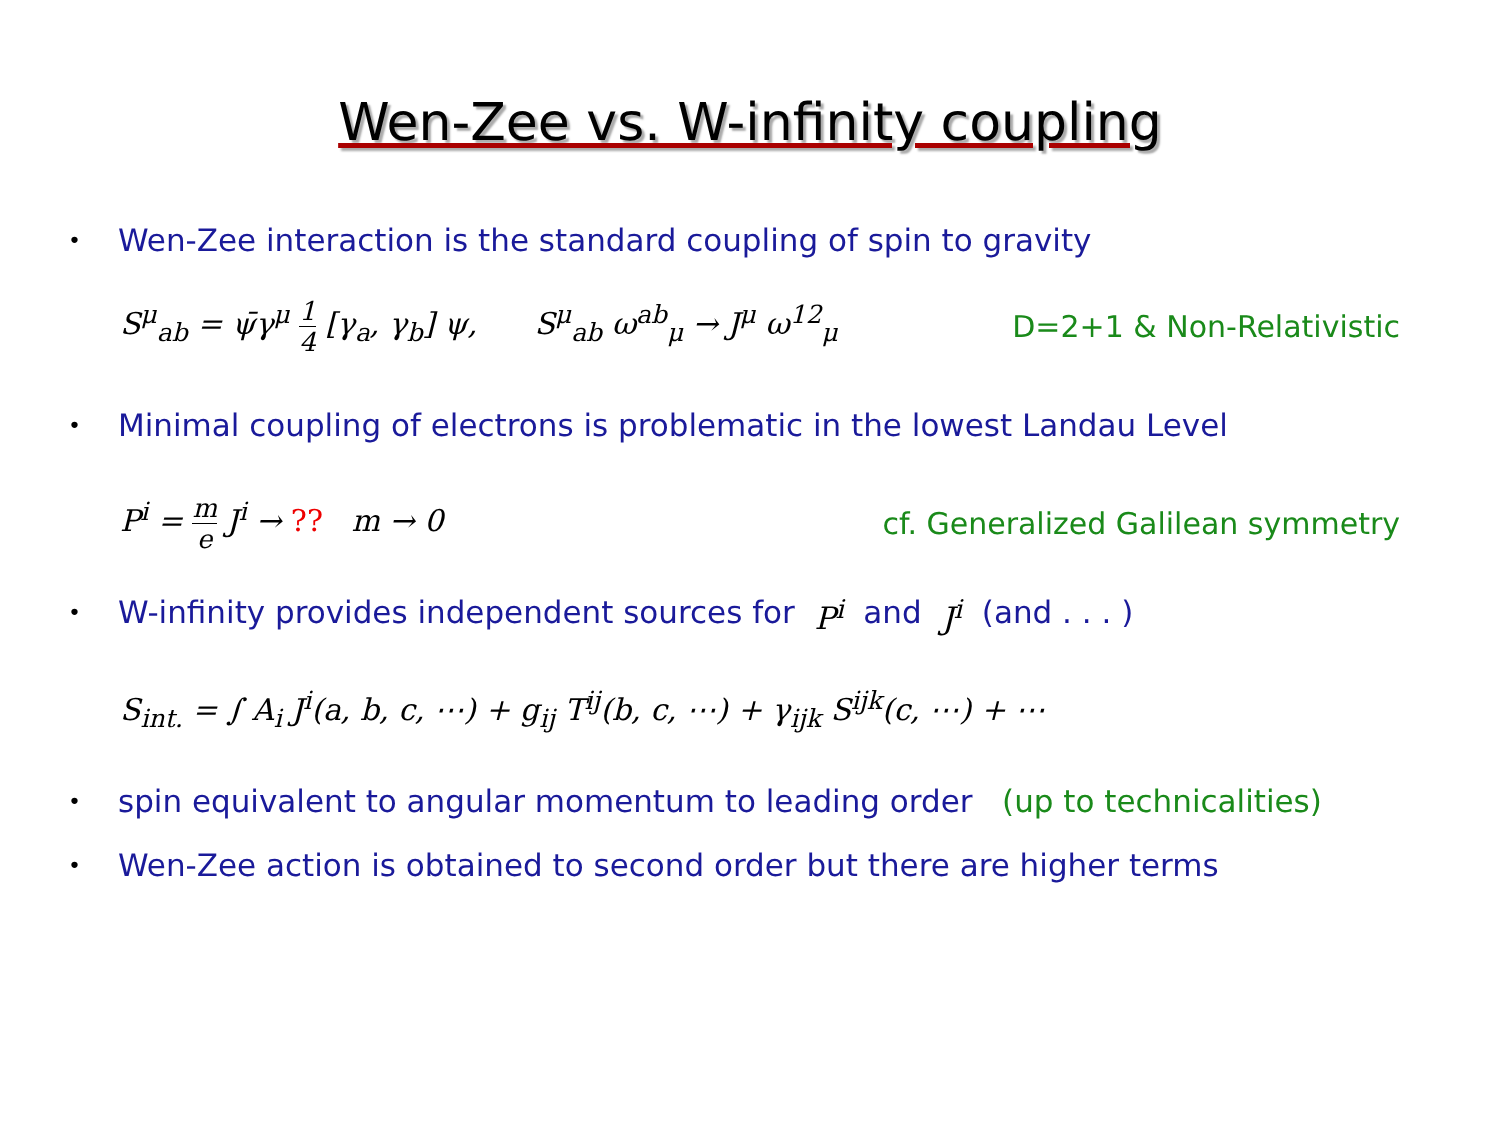Wen-Zee vs. W-infinity coupling
• Wen-Zee interaction is the standard coupling of spin to gravity
S<sup>μ</sup><sub>ab</sub> = ψ̄γ<sup>μ</sup> 1 4 [γ<sub>a</sub>, γ<sub>b</sub>] ψ, S<sup>μ</sup><sub>ab</sub> ω<sup>ab</sup><sub>μ</sub> → J<sup>μ</sup> ω<sup>12</sup><sub>μ</sub> D=2+1 & Non-Relativistic
• Minimal coupling of electrons is problematic in the lowest Landau Level
P<sup>i</sup> = m e J<sup>i</sup> → ?? m → 0 cf. Generalized Galilean symmetry
• W-infinity provides independent sources for P<sup>i</sup> and J<sup>i</sup> (and . . . )
S<sub>int.</sub> = ∫ A<sub>i</sub> J<sup>i</sup>(a, b, c, ⋯) + g<sub>ij</sub> T<sup>ij</sup>(b, c, ⋯) + γ<sub>ijk</sub> S<sup>ijk</sup>(c, ⋯) + ⋯
• spin equivalent to angular momentum to leading order (up to technicalities)
• Wen-Zee action is obtained to second order but there are higher terms